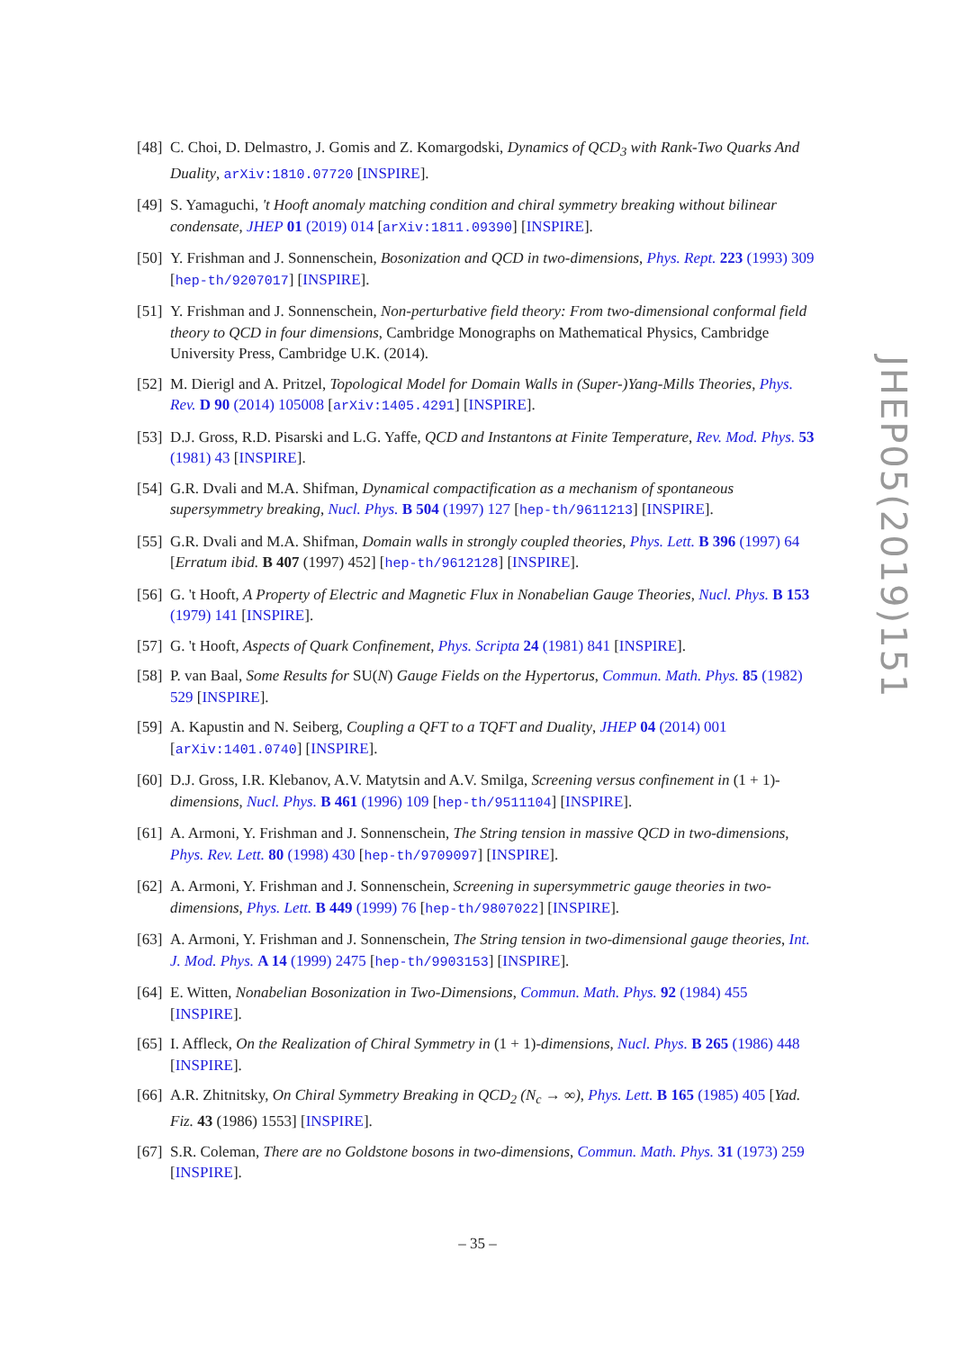[48] C. Choi, D. Delmastro, J. Gomis and Z. Komargodski, Dynamics of QCD<sub>3</sub> with Rank-Two Quarks And Duality, arXiv:1810.07720 [INSPIRE].
[49] S. Yamaguchi, 't Hooft anomaly matching condition and chiral symmetry breaking without bilinear condensate, JHEP 01 (2019) 014 [arXiv:1811.09390] [INSPIRE].
[50] Y. Frishman and J. Sonnenschein, Bosonization and QCD in two-dimensions, Phys. Rept. 223 (1993) 309 [hep-th/9207017] [INSPIRE].
[51] Y. Frishman and J. Sonnenschein, Non-perturbative field theory: From two-dimensional conformal field theory to QCD in four dimensions, Cambridge Monographs on Mathematical Physics, Cambridge University Press, Cambridge U.K. (2014).
[52] M. Dierigl and A. Pritzel, Topological Model for Domain Walls in (Super-)Yang-Mills Theories, Phys. Rev. D 90 (2014) 105008 [arXiv:1405.4291] [INSPIRE].
[53] D.J. Gross, R.D. Pisarski and L.G. Yaffe, QCD and Instantons at Finite Temperature, Rev. Mod. Phys. 53 (1981) 43 [INSPIRE].
[54] G.R. Dvali and M.A. Shifman, Dynamical compactification as a mechanism of spontaneous supersymmetry breaking, Nucl. Phys. B 504 (1997) 127 [hep-th/9611213] [INSPIRE].
[55] G.R. Dvali and M.A. Shifman, Domain walls in strongly coupled theories, Phys. Lett. B 396 (1997) 64 [Erratum ibid. B 407 (1997) 452] [hep-th/9612128] [INSPIRE].
[56] G. 't Hooft, A Property of Electric and Magnetic Flux in Nonabelian Gauge Theories, Nucl. Phys. B 153 (1979) 141 [INSPIRE].
[57] G. 't Hooft, Aspects of Quark Confinement, Phys. Scripta 24 (1981) 841 [INSPIRE].
[58] P. van Baal, Some Results for SU(N) Gauge Fields on the Hypertorus, Commun. Math. Phys. 85 (1982) 529 [INSPIRE].
[59] A. Kapustin and N. Seiberg, Coupling a QFT to a TQFT and Duality, JHEP 04 (2014) 001 [arXiv:1401.0740] [INSPIRE].
[60] D.J. Gross, I.R. Klebanov, A.V. Matytsin and A.V. Smilga, Screening versus confinement in (1 + 1)-dimensions, Nucl. Phys. B 461 (1996) 109 [hep-th/9511104] [INSPIRE].
[61] A. Armoni, Y. Frishman and J. Sonnenschein, The String tension in massive QCD in two-dimensions, Phys. Rev. Lett. 80 (1998) 430 [hep-th/9709097] [INSPIRE].
[62] A. Armoni, Y. Frishman and J. Sonnenschein, Screening in supersymmetric gauge theories in two-dimensions, Phys. Lett. B 449 (1999) 76 [hep-th/9807022] [INSPIRE].
[63] A. Armoni, Y. Frishman and J. Sonnenschein, The String tension in two-dimensional gauge theories, Int. J. Mod. Phys. A 14 (1999) 2475 [hep-th/9903153] [INSPIRE].
[64] E. Witten, Nonabelian Bosonization in Two-Dimensions, Commun. Math. Phys. 92 (1984) 455 [INSPIRE].
[65] I. Affleck, On the Realization of Chiral Symmetry in (1 + 1)-dimensions, Nucl. Phys. B 265 (1986) 448 [INSPIRE].
[66] A.R. Zhitnitsky, On Chiral Symmetry Breaking in QCD<sub>2</sub> (N<sub>c</sub> → ∞), Phys. Lett. B 165 (1985) 405 [Yad. Fiz. 43 (1986) 1553] [INSPIRE].
[67] S.R. Coleman, There are no Goldstone bosons in two-dimensions, Commun. Math. Phys. 31 (1973) 259 [INSPIRE].
JHEP05(2019)151
– 35 –